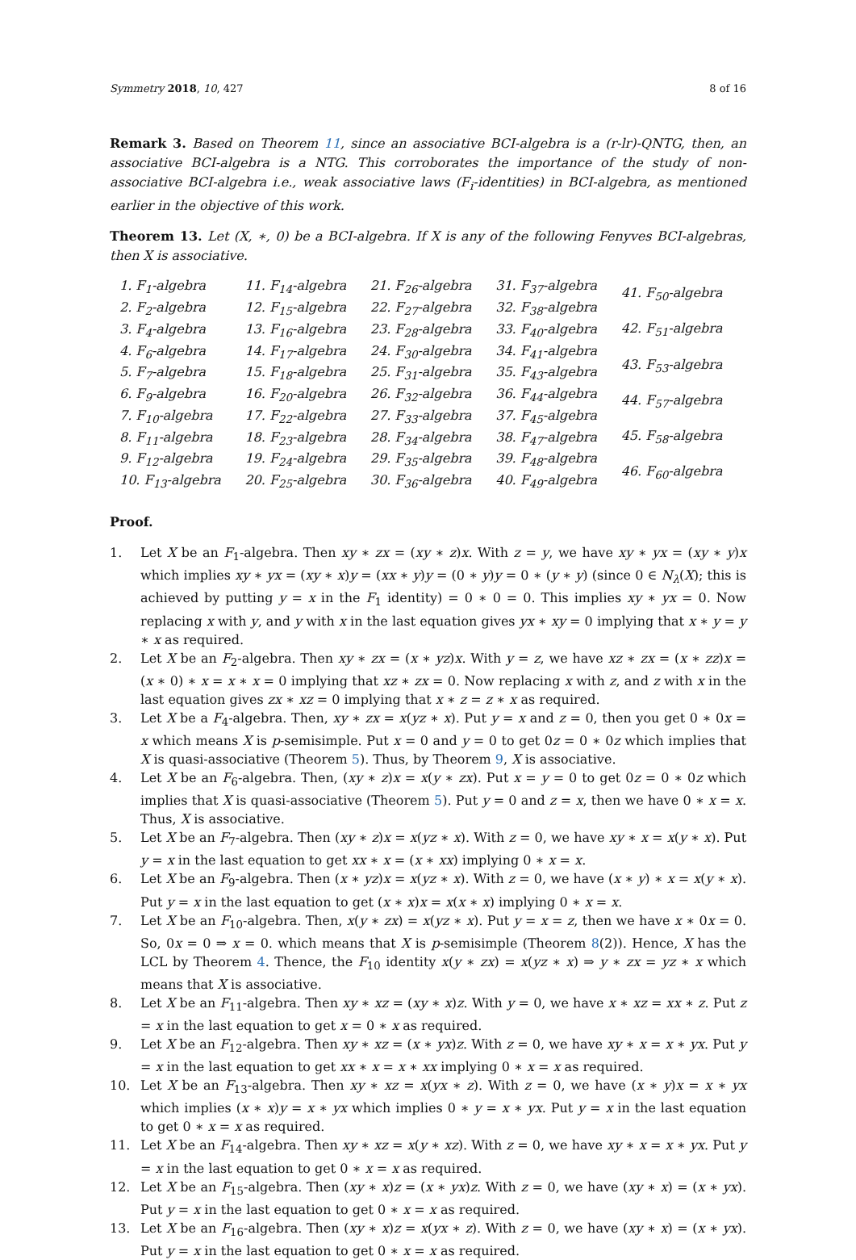Symmetry 2018, 10, 427 8 of 16
Remark 3. Based on Theorem 11, since an associative BCI-algebra is a (r-lr)-QNTG, then, an associative BCI-algebra is a NTG. This corroborates the importance of the study of non-associative BCI-algebra i.e., weak associative laws (F<sub>i</sub>-identities) in BCI-algebra, as mentioned earlier in the objective of this work.
Theorem 13. Let (X, ∗, 0) be a BCI-algebra. If X is any of the following Fenyves BCI-algebras, then X is associative.
1. F<sub>1</sub>-algebra
2. F<sub>2</sub>-algebra
3. F<sub>4</sub>-algebra
4. F<sub>6</sub>-algebra
5. F<sub>7</sub>-algebra
6. F<sub>9</sub>-algebra
7. F<sub>10</sub>-algebra
8. F<sub>11</sub>-algebra
9. F<sub>12</sub>-algebra
10. F<sub>13</sub>-algebra
11. F<sub>14</sub>-algebra
12. F<sub>15</sub>-algebra
13. F<sub>16</sub>-algebra
14. F<sub>17</sub>-algebra
15. F<sub>18</sub>-algebra
16. F<sub>20</sub>-algebra
17. F<sub>22</sub>-algebra
18. F<sub>23</sub>-algebra
19. F<sub>24</sub>-algebra
20. F<sub>25</sub>-algebra
21. F<sub>26</sub>-algebra
22. F<sub>27</sub>-algebra
23. F<sub>28</sub>-algebra
24. F<sub>30</sub>-algebra
25. F<sub>31</sub>-algebra
26. F<sub>32</sub>-algebra
27. F<sub>33</sub>-algebra
28. F<sub>34</sub>-algebra
29. F<sub>35</sub>-algebra
30. F<sub>36</sub>-algebra
31. F<sub>37</sub>-algebra
32. F<sub>38</sub>-algebra
33. F<sub>40</sub>-algebra
34. F<sub>41</sub>-algebra
35. F<sub>43</sub>-algebra
36. F<sub>44</sub>-algebra
37. F<sub>45</sub>-algebra
38. F<sub>47</sub>-algebra
39. F<sub>48</sub>-algebra
40. F<sub>49</sub>-algebra
41. F<sub>50</sub>-algebra
42. F<sub>51</sub>-algebra
43. F<sub>53</sub>-algebra
44. F<sub>57</sub>-algebra
45. F<sub>58</sub>-algebra
46. F<sub>60</sub>-algebra
Proof.
1. Let X be an F<sub>1</sub>-algebra. Then xy ∗ zx = (xy ∗ z)x. With z = y, we have xy ∗ yx = (xy ∗ y)x which implies xy ∗ yx = (xy ∗ x)y = (xx ∗ y)y = (0 ∗ y)y = 0 ∗ (y ∗ y) (since 0 ∈ N<sub>λ</sub>(X); this is achieved by putting y = x in the F<sub>1</sub> identity) = 0 ∗ 0 = 0. This implies xy ∗ yx = 0. Now replacing x with y, and y with x in the last equation gives yx ∗ xy = 0 implying that x ∗ y = y ∗ x as required.
2. Let X be an F<sub>2</sub>-algebra. Then xy ∗ zx = (x ∗ yz)x. With y = z, we have xz ∗ zx = (x ∗ zz)x = (x ∗ 0) ∗ x = x ∗ x = 0 implying that xz ∗ zx = 0. Now replacing x with z, and z with x in the last equation gives zx ∗ xz = 0 implying that x ∗ z = z ∗ x as required.
3. Let X be a F<sub>4</sub>-algebra. Then, xy ∗ zx = x(yz ∗ x). Put y = x and z = 0, then you get 0 ∗ 0x = x which means X is p-semisimple. Put x = 0 and y = 0 to get 0z = 0 ∗ 0z which implies that X is quasi-associative (Theorem 5). Thus, by Theorem 9, X is associative.
4. Let X be an F<sub>6</sub>-algebra. Then, (xy ∗ z)x = x(y ∗ zx). Put x = y = 0 to get 0z = 0 ∗ 0z which implies that X is quasi-associative (Theorem 5). Put y = 0 and z = x, then we have 0 ∗ x = x. Thus, X is associative.
5. Let X be an F<sub>7</sub>-algebra. Then (xy ∗ z)x = x(yz ∗ x). With z = 0, we have xy ∗ x = x(y ∗ x). Put y = x in the last equation to get xx ∗ x = (x ∗ xx) implying 0 ∗ x = x.
6. Let X be an F<sub>9</sub>-algebra. Then (x ∗ yz)x = x(yz ∗ x). With z = 0, we have (x ∗ y) ∗ x = x(y ∗ x). Put y = x in the last equation to get (x ∗ x)x = x(x ∗ x) implying 0 ∗ x = x.
7. Let X be an F<sub>10</sub>-algebra. Then, x(y ∗ zx) = x(yz ∗ x). Put y = x = z, then we have x ∗ 0x = 0. So, 0x = 0 ⇒ x = 0. which means that X is p-semisimple (Theorem 8(2)). Hence, X has the LCL by Theorem 4. Thence, the F<sub>10</sub> identity x(y ∗ zx) = x(yz ∗ x) ⇒ y ∗ zx = yz ∗ x which means that X is associative.
8. Let X be an F<sub>11</sub>-algebra. Then xy ∗ xz = (xy ∗ x)z. With y = 0, we have x ∗ xz = xx ∗ z. Put z = x in the last equation to get x = 0 ∗ x as required.
9. Let X be an F<sub>12</sub>-algebra. Then xy ∗ xz = (x ∗ yx)z. With z = 0, we have xy ∗ x = x ∗ yx. Put y = x in the last equation to get xx ∗ x = x ∗ xx implying 0 ∗ x = x as required.
10. Let X be an F<sub>13</sub>-algebra. Then xy ∗ xz = x(yx ∗ z). With z = 0, we have (x ∗ y)x = x ∗ yx which implies (x ∗ x)y = x ∗ yx which implies 0 ∗ y = x ∗ yx. Put y = x in the last equation to get 0 ∗ x = x as required.
11. Let X be an F<sub>14</sub>-algebra. Then xy ∗ xz = x(y ∗ xz). With z = 0, we have xy ∗ x = x ∗ yx. Put y = x in the last equation to get 0 ∗ x = x as required.
12. Let X be an F<sub>15</sub>-algebra. Then (xy ∗ x)z = (x ∗ yx)z. With z = 0, we have (xy ∗ x) = (x ∗ yx). Put y = x in the last equation to get 0 ∗ x = x as required.
13. Let X be an F<sub>16</sub>-algebra. Then (xy ∗ x)z = x(yx ∗ z). With z = 0, we have (xy ∗ x) = (x ∗ yx). Put y = x in the last equation to get 0 ∗ x = x as required.